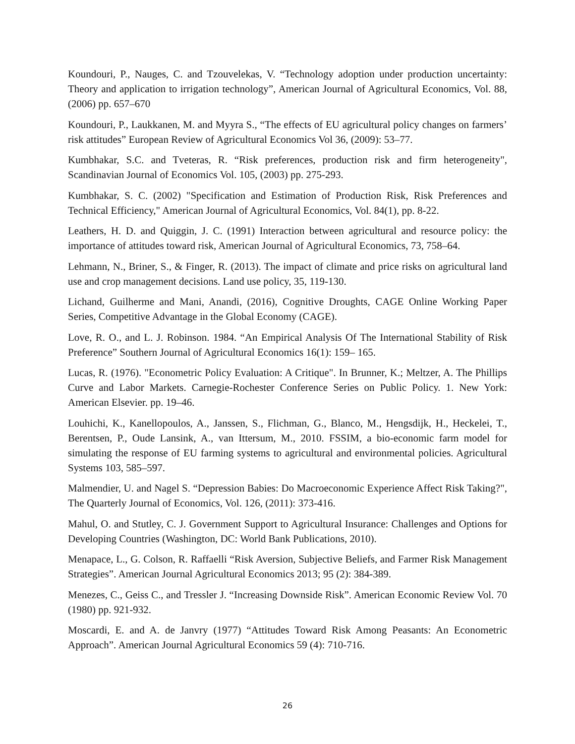Koundouri, P., Nauges, C. and Tzouvelekas, V. “Technology adoption under production uncertainty: Theory and application to irrigation technology”, American Journal of Agricultural Economics, Vol. 88, (2006) pp. 657–670
Koundouri, P., Laukkanen, M. and Myyra S., “The effects of EU agricultural policy changes on farmers’ risk attitudes” European Review of Agricultural Economics Vol 36, (2009): 53–77.
Kumbhakar, S.C. and Tveteras, R. “Risk preferences, production risk and firm heterogeneity", Scandinavian Journal of Economics Vol. 105, (2003) pp. 275-293.
Kumbhakar, S. C. (2002) "Specification and Estimation of Production Risk, Risk Preferences and Technical Efficiency," American Journal of Agricultural Economics, Vol. 84(1), pp. 8-22.
Leathers, H. D. and Quiggin, J. C. (1991) Interaction between agricultural and resource policy: the importance of attitudes toward risk, American Journal of Agricultural Economics, 73, 758–64.
Lehmann, N., Briner, S., & Finger, R. (2013). The impact of climate and price risks on agricultural land use and crop management decisions. Land use policy, 35, 119-130.
Lichand, Guilherme and Mani, Anandi, (2016), Cognitive Droughts, CAGE Online Working Paper Series, Competitive Advantage in the Global Economy (CAGE).
Love, R. O., and L. J. Robinson. 1984. “An Empirical Analysis Of The International Stability of Risk Preference” Southern Journal of Agricultural Economics 16(1): 159– 165.
Lucas, R. (1976). "Econometric Policy Evaluation: A Critique". In Brunner, K.; Meltzer, A. The Phillips Curve and Labor Markets. Carnegie-Rochester Conference Series on Public Policy. 1. New York: American Elsevier. pp. 19–46.
Louhichi, K., Kanellopoulos, A., Janssen, S., Flichman, G., Blanco, M., Hengsdijk, H., Heckelei, T., Berentsen, P., Oude Lansink, A., van Ittersum, M., 2010. FSSIM, a bio-economic farm model for simulating the response of EU farming systems to agricultural and environmental policies. Agricultural Systems 103, 585–597.
Malmendier, U. and Nagel S. “Depression Babies: Do Macroeconomic Experience Affect Risk Taking?", The Quarterly Journal of Economics, Vol. 126, (2011): 373-416.
Mahul, O. and Stutley, C. J. Government Support to Agricultural Insurance: Challenges and Options for Developing Countries (Washington, DC: World Bank Publications, 2010).
Menapace, L., G. Colson, R. Raffaelli “Risk Aversion, Subjective Beliefs, and Farmer Risk Management Strategies”. American Journal Agricultural Economics 2013; 95 (2): 384-389.
Menezes, C., Geiss C., and Tressler J. “Increasing Downside Risk”. American Economic Review Vol. 70 (1980) pp. 921-932.
Moscardi, E. and A. de Janvry (1977) “Attitudes Toward Risk Among Peasants: An Econometric Approach”. American Journal Agricultural Economics 59 (4): 710-716.
26